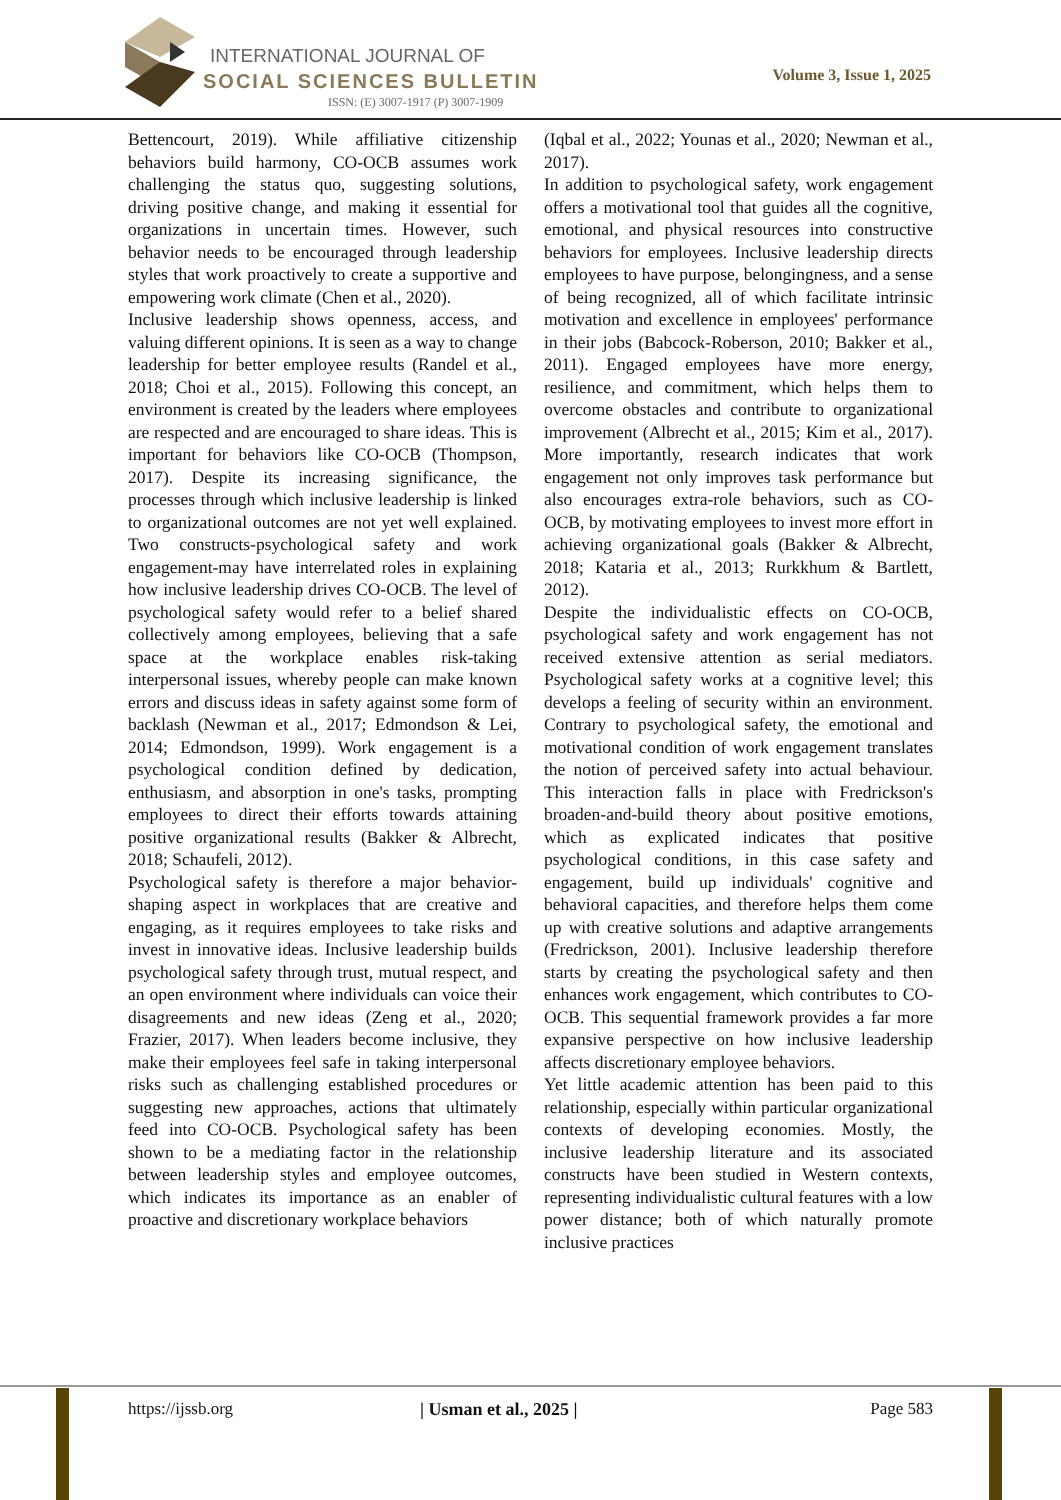INTERNATIONAL JOURNAL OF
SOCIAL SCIENCES BULLETIN
ISSN: (E) 3007-1917 (P) 3007-1909
Volume 3, Issue 1, 2025
Bettencourt, 2019). While affiliative citizenship behaviors build harmony, CO-OCB assumes work challenging the status quo, suggesting solutions, driving positive change, and making it essential for organizations in uncertain times. However, such behavior needs to be encouraged through leadership styles that work proactively to create a supportive and empowering work climate (Chen et al., 2020).
Inclusive leadership shows openness, access, and valuing different opinions. It is seen as a way to change leadership for better employee results (Randel et al., 2018; Choi et al., 2015). Following this concept, an environment is created by the leaders where employees are respected and are encouraged to share ideas. This is important for behaviors like CO-OCB (Thompson, 2017). Despite its increasing significance, the processes through which inclusive leadership is linked to organizational outcomes are not yet well explained. Two constructs-psychological safety and work engagement-may have interrelated roles in explaining how inclusive leadership drives CO-OCB. The level of psychological safety would refer to a belief shared collectively among employees, believing that a safe space at the workplace enables risk-taking interpersonal issues, whereby people can make known errors and discuss ideas in safety against some form of backlash (Newman et al., 2017; Edmondson & Lei, 2014; Edmondson, 1999). Work engagement is a psychological condition defined by dedication, enthusiasm, and absorption in one's tasks, prompting employees to direct their efforts towards attaining positive organizational results (Bakker & Albrecht, 2018; Schaufeli, 2012).
Psychological safety is therefore a major behavior-shaping aspect in workplaces that are creative and engaging, as it requires employees to take risks and invest in innovative ideas. Inclusive leadership builds psychological safety through trust, mutual respect, and an open environment where individuals can voice their disagreements and new ideas (Zeng et al., 2020; Frazier, 2017). When leaders become inclusive, they make their employees feel safe in taking interpersonal risks such as challenging established procedures or suggesting new approaches, actions that ultimately feed into CO-OCB. Psychological safety has been shown to be a mediating factor in the relationship between leadership styles and employee outcomes, which indicates its importance as an enabler of proactive and discretionary workplace behaviors
(Iqbal et al., 2022; Younas et al., 2020; Newman et al., 2017).
In addition to psychological safety, work engagement offers a motivational tool that guides all the cognitive, emotional, and physical resources into constructive behaviors for employees. Inclusive leadership directs employees to have purpose, belongingness, and a sense of being recognized, all of which facilitate intrinsic motivation and excellence in employees' performance in their jobs (Babcock-Roberson, 2010; Bakker et al., 2011). Engaged employees have more energy, resilience, and commitment, which helps them to overcome obstacles and contribute to organizational improvement (Albrecht et al., 2015; Kim et al., 2017). More importantly, research indicates that work engagement not only improves task performance but also encourages extra-role behaviors, such as CO-OCB, by motivating employees to invest more effort in achieving organizational goals (Bakker & Albrecht, 2018; Kataria et al., 2013; Rurkkhum & Bartlett, 2012).
Despite the individualistic effects on CO-OCB, psychological safety and work engagement has not received extensive attention as serial mediators. Psychological safety works at a cognitive level; this develops a feeling of security within an environment. Contrary to psychological safety, the emotional and motivational condition of work engagement translates the notion of perceived safety into actual behaviour. This interaction falls in place with Fredrickson's broaden-and-build theory about positive emotions, which as explicated indicates that positive psychological conditions, in this case safety and engagement, build up individuals' cognitive and behavioral capacities, and therefore helps them come up with creative solutions and adaptive arrangements (Fredrickson, 2001). Inclusive leadership therefore starts by creating the psychological safety and then enhances work engagement, which contributes to CO-OCB. This sequential framework provides a far more expansive perspective on how inclusive leadership affects discretionary employee behaviors.
Yet little academic attention has been paid to this relationship, especially within particular organizational contexts of developing economies. Mostly, the inclusive leadership literature and its associated constructs have been studied in Western contexts, representing individualistic cultural features with a low power distance; both of which naturally promote inclusive practices
https://ijssb.org | Usman et al., 2025 | Page 583